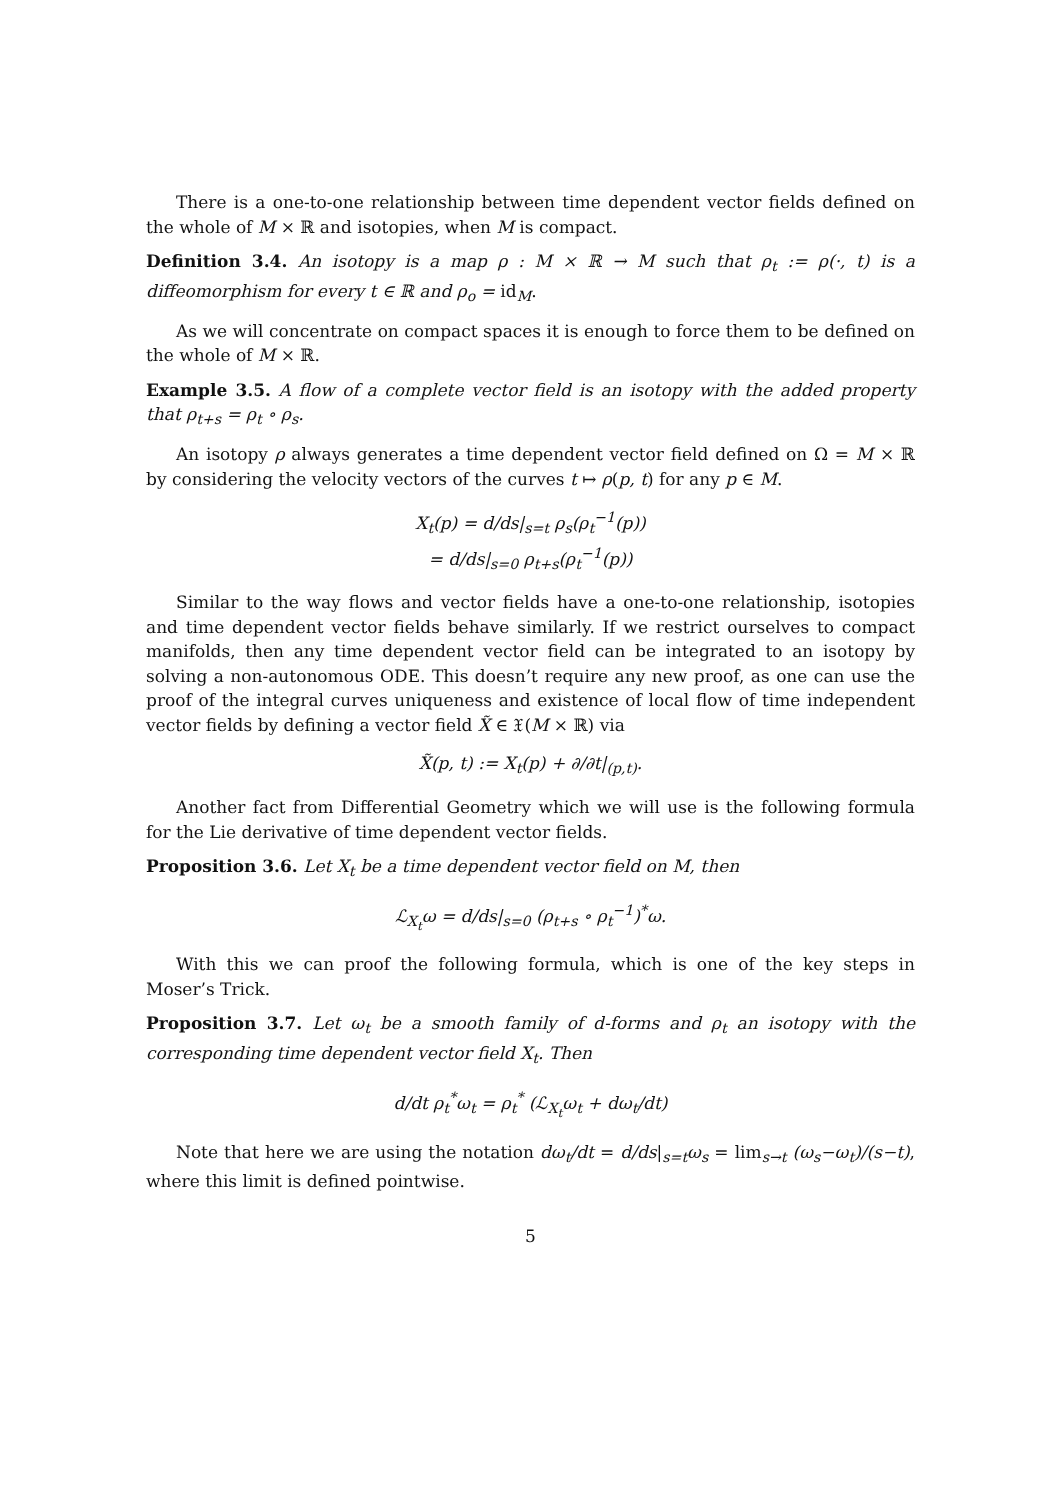There is a one-to-one relationship between time dependent vector fields defined on the whole of M × ℝ and isotopies, when M is compact.
Definition 3.4. An isotopy is a map ρ : M × ℝ → M such that ρ<sub>t</sub> := ρ(·, t) is a diffeomorphism for every t ∈ ℝ and ρ<sub>o</sub> = id<sub>M</sub>.
As we will concentrate on compact spaces it is enough to force them to be defined on the whole of M × ℝ.
Example 3.5. A flow of a complete vector field is an isotopy with the added property that ρ<sub>t+s</sub> = ρ<sub>t</sub> ∘ ρ<sub>s</sub>.
An isotopy ρ always generates a time dependent vector field defined on Ω = M × ℝ by considering the velocity vectors of the curves t ↦ ρ(p, t) for any p ∈ M.
X<sub>t</sub>(p) = d/ds|<sub>s=t</sub> ρ<sub>s</sub>(ρ<sub>t</sub><sup>−1</sup>(p))
= d/ds|<sub>s=0</sub> ρ<sub>t+s</sub>(ρ<sub>t</sub><sup>−1</sup>(p))
Similar to the way flows and vector fields have a one-to-one relationship, isotopies and time dependent vector fields behave similarly. If we restrict ourselves to compact manifolds, then any time dependent vector field can be integrated to an isotopy by solving a non-autonomous ODE. This doesn’t require any new proof, as one can use the proof of the integral curves uniqueness and existence of local flow of time independent vector fields by defining a vector field X̃ ∈ 𝔛(M × ℝ) via
X̃(p, t) := X<sub>t</sub>(p) + ∂/∂t|<sub>(p,t)</sub>.
Another fact from Differential Geometry which we will use is the following formula for the Lie derivative of time dependent vector fields.
Proposition 3.6. Let X<sub>t</sub> be a time dependent vector field on M, then
ℒ<sub>X<sub>t</sub></sub>ω = d/ds|<sub>s=0</sub> (ρ<sub>t+s</sub> ∘ ρ<sub>t</sub><sup>−1</sup>)<sup>*</sup>ω.
With this we can proof the following formula, which is one of the key steps in Moser’s Trick.
Proposition 3.7. Let ω<sub>t</sub> be a smooth family of d-forms and ρ<sub>t</sub> an isotopy with the corresponding time dependent vector field X<sub>t</sub>. Then
d/dt ρ<sub>t</sub><sup>*</sup>ω<sub>t</sub> = ρ<sub>t</sub><sup>*</sup> (ℒ<sub>X<sub>t</sub></sub>ω<sub>t</sub> + dω<sub>t</sub>/dt)
Note that here we are using the notation dω<sub>t</sub>/dt = d/ds|<sub>s=t</sub>ω<sub>s</sub> = lim<sub>s→t</sub> (ω<sub>s</sub>−ω<sub>t</sub>)/(s−t), where this limit is defined pointwise.
5